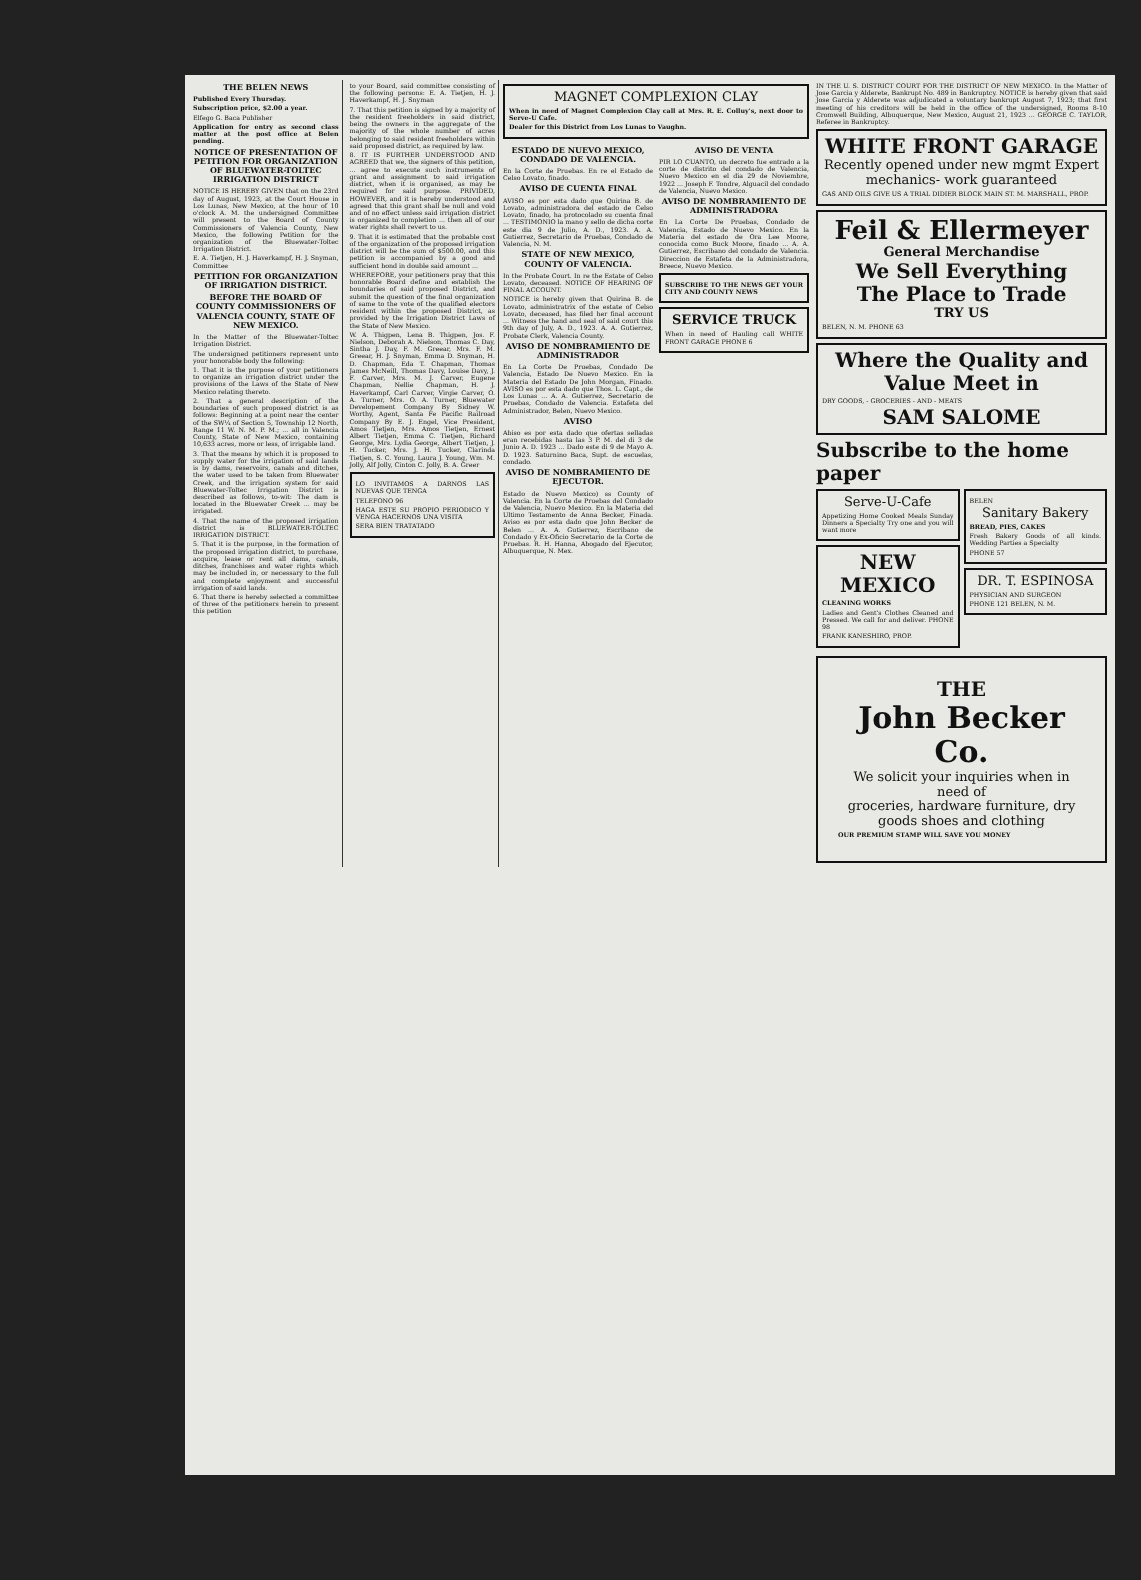THE BELEN NEWS
Published Every Thursday.
Subscription price, $2.00 a year.
Elfego G. Baca Publisher
Application for entry as second class matter at the post office at Belen pending.
NOTICE OF PRESENTATION OF PETITION FOR ORGANIZATION OF BLUEWATER-TOLTEC IRRIGATION DISTRICT
NOTICE IS HEREBY GIVEN that on the 23rd day of August, 1923, at the Court House in Los Lunas, New Mexico, at the hour of 10 o'clock A. M. the undersigned Committee will present to the Board of County Commissioners of Valencia County, New Mexico, the following Petition for the organization of the Bluewater-Toltec Irrigation District.
E. A. Tietjen, H. J. Haverkampf, H. J. Snyman, Committee
PETITION FOR ORGANIZATION OF IRRIGATION DISTRICT.
BEFORE THE BOARD OF COUNTY COMMISSIONERS OF VALENCIA COUNTY, STATE OF NEW MEXICO.
In the Matter of the Bluewater-Toltec Irrigation District.
The undersigned petitioners represent unto your honorable body the following:
1. That it is the purpose of your petitioners to organize an irrigation district under the provisions of the Laws of the State of New Mexico relating thereto.
2. That a general description of the boundaries of such proposed district is as follows: Beginning at a point near the center of the SW¼ of Section 5, Township 12 North, Range 11 W. N. M. P. M.; ... all in Valencia County, State of New Mexico, containing 10,633 acres, more or less, of irrigable land.
3. That the means by which it is proposed to supply water for the irrigation of said lands is by dams, reservoirs, canals and ditches, the water used to be taken from Bluewater Creek, and the irrigation system for said Bluewater-Toltec Irrigation District is described as follows, to-wit: The dam is located in the Bluewater Creek ... may be irrigated.
4. That the name of the proposed irrigation district is BLUEWATER-TOLTEC IRRIGATION DISTRICT.
5. That it is the purpose, in the formation of the proposed irrigation district, to purchase, acquire, lease or rent all dams, canals, ditches, franchises and water rights which may be included in, or necessary to the full and complete enjoyment and successful irrigation of said lands.
6. That there is hereby selected a committee of three of the petitioners herein to present this petition
to your Board, said committee consisting of the following persons: E. A. Tietjen, H. J. Haverkampf, H. J. Snyman
7. That this petition is signed by a majority of the resident freeholders in said district, being the owners in the aggregate of the majority of the whole number of acres belonging to said resident freeholders within said proposed district, as required by law.
8. IT IS FURTHER UNDERSTOOD AND AGREED that we, the signers of this petition, ... agree to execute such instruments of grant and assignment to said irrigation district, when it is organised, as may be required for said purpose. PRIVIDED, HOWEVER, and it is hereby understood and agreed that this grant shall be null and void and of no effect unless said irrigation district is organized to completion ... then all of our water rights shall revert to us.
9. That it is estimated that the probable cost of the organization of the proposed irrigation district will be the sum of $500.00, and this petition is accompanied by a good and sufficient bond in double said amount ...
WHEREFORE, your petitioners pray that this honorable Board define and establish the boundaries of said proposed District, and submit the question of the final organization of same to the vote of the qualified electors resident within the proposed District, as provided by the Irrigation District Laws of the State of New Mexico.
W. A. Thigpen, Lena B. Thigpen, Jos. F. Nielson, Deborah A. Nielson, Thomas C. Day, Sintha J. Day, F. M. Greear, Mrs. F. M. Greear, H. J. Snyman, Emma D. Snyman, H. D. Chapman, Eda T. Chapman, Thomas James McNeill, Thomas Davy, Louise Davy, J. F. Carver, Mrs. M. J. Carver, Eugene Chapman, Nellie Chapman, H. J. Haverkampf, Carl Carver, Virgie Carver, O. A. Turner, Mrs. O. A. Turner, Bluewater Developement Company By Sidney W. Worthy, Agent, Santa Fe Pacific Railroad Company By E. J. Engel, Vice President, Amos Tietjen, Mrs. Amos Tietjen, Ernest Albert Tietjen, Emma C. Tietjen, Richard George, Mrs. Lydia George, Albert Tietjen, J. H. Tucker, Mrs. J. H. Tucker, Clarinda Tietjen, S. C. Young, Laura J. Young, Wm. M. Jolly, Alf Jolly, Cinton C. Jolly, B. A. Greer
LO INVITAMOS A DARNOS LAS NUEVAS QUE TENGA
TELEFONO 96
HAGA ESTE SU PROPIO PERIODICO Y VENGA HACERNOS UNA VISITA
SERA BIEN TRATATADO
MAGNET COMPLEXION CLAY
When in need of Magnet Complexion Clay call at Mrs. R. E. Colluy's, next door to Serve-U Cafe.
Dealer for this District from Los Lunas to Vaughn.
ESTADO DE NUEVO MEXICO, CONDADO DE VALENCIA.
En la Corte de Pruebas. En re el Estado de Celso Lovato, finado.
AVISO DE CUENTA FINAL
AVISO es por esta dado que Quirina B. de Lovato, administradora del estado de Celso Lovato, finado, ha protocolado su cuenta final ... TESTIMONIO la mano y sello de dicha corte este dia 9 de Julio, A. D., 1923. A. A. Gutierrez, Secretario de Pruebas, Condado de Valencia, N. M.
STATE OF NEW MEXICO, COUNTY OF VALENCIA.
In the Probate Court. In re the Estate of Celso Lovato, deceased. NOTICE OF HEARING OF FINAL ACCOUNT.
NOTICE is hereby given that Quirina B. de Lovato, administratrix of the estate of Celso Lovato, deceased, has filed her final account ... Witness the hand and seal of said court this 9th day of July, A. D., 1923. A. A. Gutierrez, Probate Clerk, Valencia County.
AVISO DE NOMBRAMIENTO DE ADMINISTRADOR
En La Corte De Pruebas, Condado De Valencia, Estado De Nuevo Mexico. En la Materia del Estado De John Morgan, Finado. AVISO es por esta dado que Thos. L. Capt., de Los Lunas ... A. A. Gutierrez, Secretario de Pruebas, Condado de Valencia. Estafeta del Administrador, Belen, Nuevo Mexico.
AVISO
Abiso es por esta dado que ofertas selladas eran recebidas hasta las 3 P. M. del di 3 de Junio A. D. 1923 ... Dado este di 9 de Mayo A. D. 1923. Saturnino Baca, Supt. de escuelas, condado.
AVISO DE NOMBRAMIENTO DE EJECUTOR.
Estado de Nuevo Mexico) ss County of Valencia. En la Corte de Pruebas del Condado de Valencia, Nuevo Mexico. En la Materia del Ultimo Testamento de Anna Becker, Finada. Aviso es por esta dado que John Becker de Belen ... A. A. Gutierrez, Escribano de Condado y Ex-Oficio Secretario de la Corte de Pruebas. R. H. Hanna, Abogado del Ejecutor, Albuquerque, N. Mex.
AVISO DE VENTA
PIR LO CUANTO, un decreto fue entrado a la corte de distrito del condado de Valencia, Nuevo Mexico en el dia 29 de Noviembre, 1922 ... Joseph F. Tondre, Alguacil del condado de Valencia, Nuevo Mexico.
AVISO DE NOMBRAMIENTO DE ADMINISTRADORA
En La Corte De Pruebas, Condado de Valencia, Estado de Nuevo Mexico. En la Materia del estado de Ora Lee Moore, conocida como Buck Moore, finado ... A. A. Gutierrez, Escribano del condado de Valencia. Direccion de Estafeta de la Administradora, Breece, Nuevo Mexico.
SUBSCRIBE TO THE NEWS GET YOUR CITY AND COUNTY NEWS
SERVICE TRUCK
When in need of Hauling call WHITE FRONT GARAGE PHONE 6
IN THE U. S. DISTRICT COURT FOR THE DISTRICT OF NEW MEXICO. In the Matter of Jose Garcia y Alderete, Bankrupt No. 489 in Bankruptcy. NOTICE is hereby given that said Jose Garcia y Alderete was adjudicated a voluntary bankrupt August 7, 1923; that first meeting of his creditors will be held in the office of the undersigned, Rooms 8-10 Cromwell Building, Albuquerque, New Mexico, August 21, 1923 ... GEORGE C. TAYLOR, Referee in Bankruptcy.
WHITE FRONT GARAGE
Recently opened under new mgmt Expert mechanics- work guaranteed
GAS AND OILS GIVE US A TRIAL DIDIER BLOCK MAIN ST. M. MARSHALL, PROP.
Feil & Ellermeyer
General Merchandise
We Sell Everything
The Place to Trade
TRY US
BELEN, N. M. PHONE 63
Where the Quality and Value Meet in
DRY GOODS, - GROCERIES - AND - MEATS
SAM SALOME
Subscribe to the home paper
Serve-U-Cafe
Appetizing Home Cooked Meals Sunday Dinners a Specialty Try one and you will want more
NEW MEXICO
CLEANING WORKS
Ladies and Gent's Clothes Cleaned and Pressed. We call for and deliver. PHONE 98
FRANK KANESHIRO, PROP.
BELEN
Sanitary Bakery
BREAD, PIES, CAKES
Fresh Bakery Goods of all kinds. Wedding Parties a Specialty
PHONE 57
DR. T. ESPINOSA
PHYSICIAN AND SURGEON
PHONE 121 BELEN, N. M.
THE
John Becker Co.
We solicit your inquiries when in need of
groceries, hardware furniture, dry goods shoes and clothing
OUR PREMIUM STAMP WILL SAVE YOU MONEY